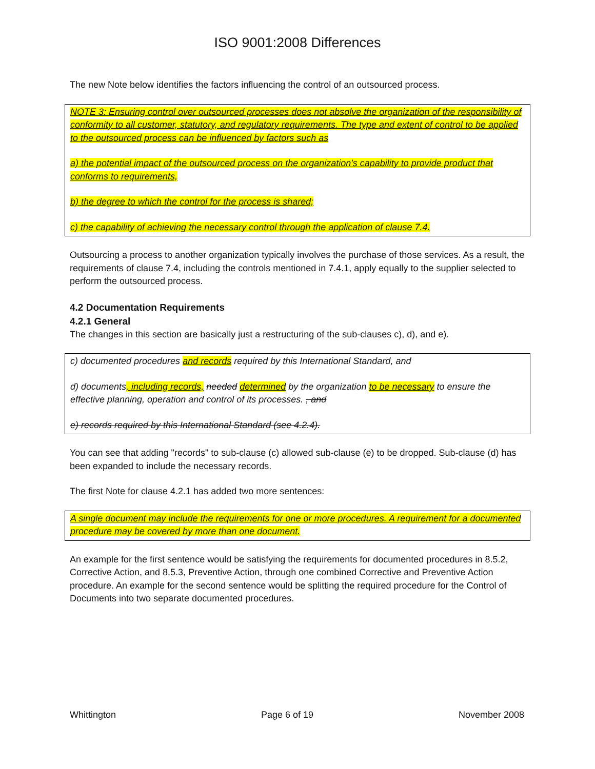ISO 9001:2008 Differences
The new Note below identifies the factors influencing the control of an outsourced process.
NOTE 3: Ensuring control over outsourced processes does not absolve the organization of the responsibility of conformity to all customer, statutory, and regulatory requirements. The type and extent of control to be applied to the outsourced process can be influenced by factors such as
a) the potential impact of the outsourced process on the organization's capability to provide product that conforms to requirements,
b) the degree to which the control for the process is shared;
c) the capability of achieving the necessary control through the application of clause 7.4.
Outsourcing a process to another organization typically involves the purchase of those services. As a result, the requirements of clause 7.4, including the controls mentioned in 7.4.1, apply equally to the supplier selected to perform the outsourced process.
4.2 Documentation Requirements
4.2.1 General
The changes in this section are basically just a restructuring of the sub-clauses c), d), and e).
c) documented procedures and records required by this International Standard, and
d) documents, including records, needed determined by the organization to be necessary to ensure the effective planning, operation and control of its processes. , and
e) records required by this International Standard (see 4.2.4).
You can see that adding "records" to sub-clause (c) allowed sub-clause (e) to be dropped. Sub-clause (d) has been expanded to include the necessary records.
The first Note for clause 4.2.1 has added two more sentences:
A single document may include the requirements for one or more procedures. A requirement for a documented procedure may be covered by more than one document.
An example for the first sentence would be satisfying the requirements for documented procedures in 8.5.2, Corrective Action, and 8.5.3, Preventive Action, through one combined Corrective and Preventive Action procedure. An example for the second sentence would be splitting the required procedure for the Control of Documents into two separate documented procedures.
Whittington Page 6 of 19 November 2008